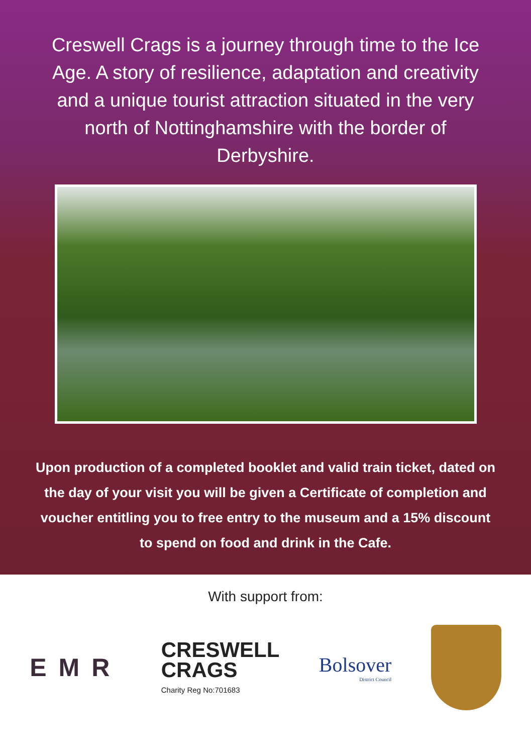Creswell Crags is a journey through time to the Ice Age. A story of resilience, adaptation and creativity and a unique tourist attraction situated in the very north of Nottinghamshire with the border of Derbyshire.
Upon production of a completed booklet and valid train ticket, dated on the day of your visit you will be given a Certificate of completion and voucher entitling you to free entry to the museum and a 15% discount to spend on food and drink in the Cafe.
With support from:
EMR
CRESWELL
CRAGS
Charity Reg No:701683
Bolsover
District Council